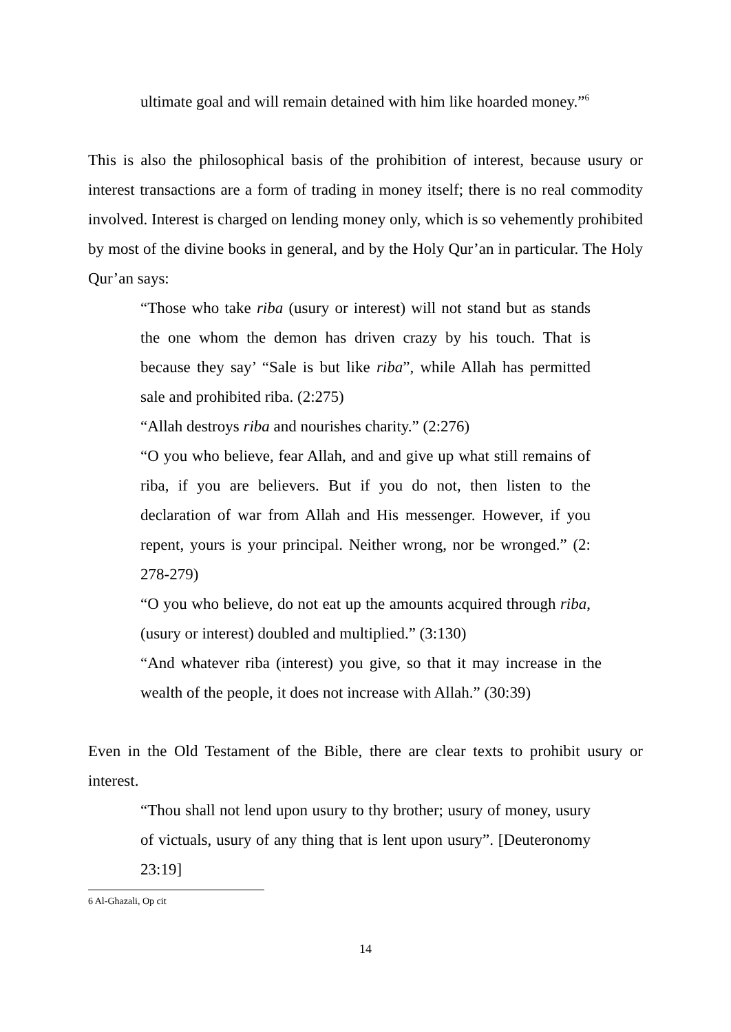ultimate goal and will remain detained with him like hoarded money.”<sup>6</sup>
This is also the philosophical basis of the prohibition of interest, because usury or interest transactions are a form of trading in money itself; there is no real commodity involved. Interest is charged on lending money only, which is so vehemently prohibited by most of the divine books in general, and by the Holy Qur’an in particular. The Holy Qur’an says:
“Those who take riba (usury or interest) will not stand but as stands the one whom the demon has driven crazy by his touch. That is because they say’ “Sale is but like riba”, while Allah has permitted sale and prohibited riba. (2:275)
“Allah destroys riba and nourishes charity.” (2:276)
“O you who believe, fear Allah, and and give up what still remains of riba, if you are believers. But if you do not, then listen to the declaration of war from Allah and His messenger. However, if you repent, yours is your principal. Neither wrong, nor be wronged.” (2: 278-279)
“O you who believe, do not eat up the amounts acquired through riba, (usury or interest) doubled and multiplied.” (3:130)
“And whatever riba (interest) you give, so that it may increase in the wealth of the people, it does not increase with Allah.” (30:39)
Even in the Old Testament of the Bible, there are clear texts to prohibit usury or interest.
“Thou shall not lend upon usury to thy brother; usury of money, usury of victuals, usury of any thing that is lent upon usury”. [Deuteronomy 23:19]
6 Al-Ghazali, Op cit
14